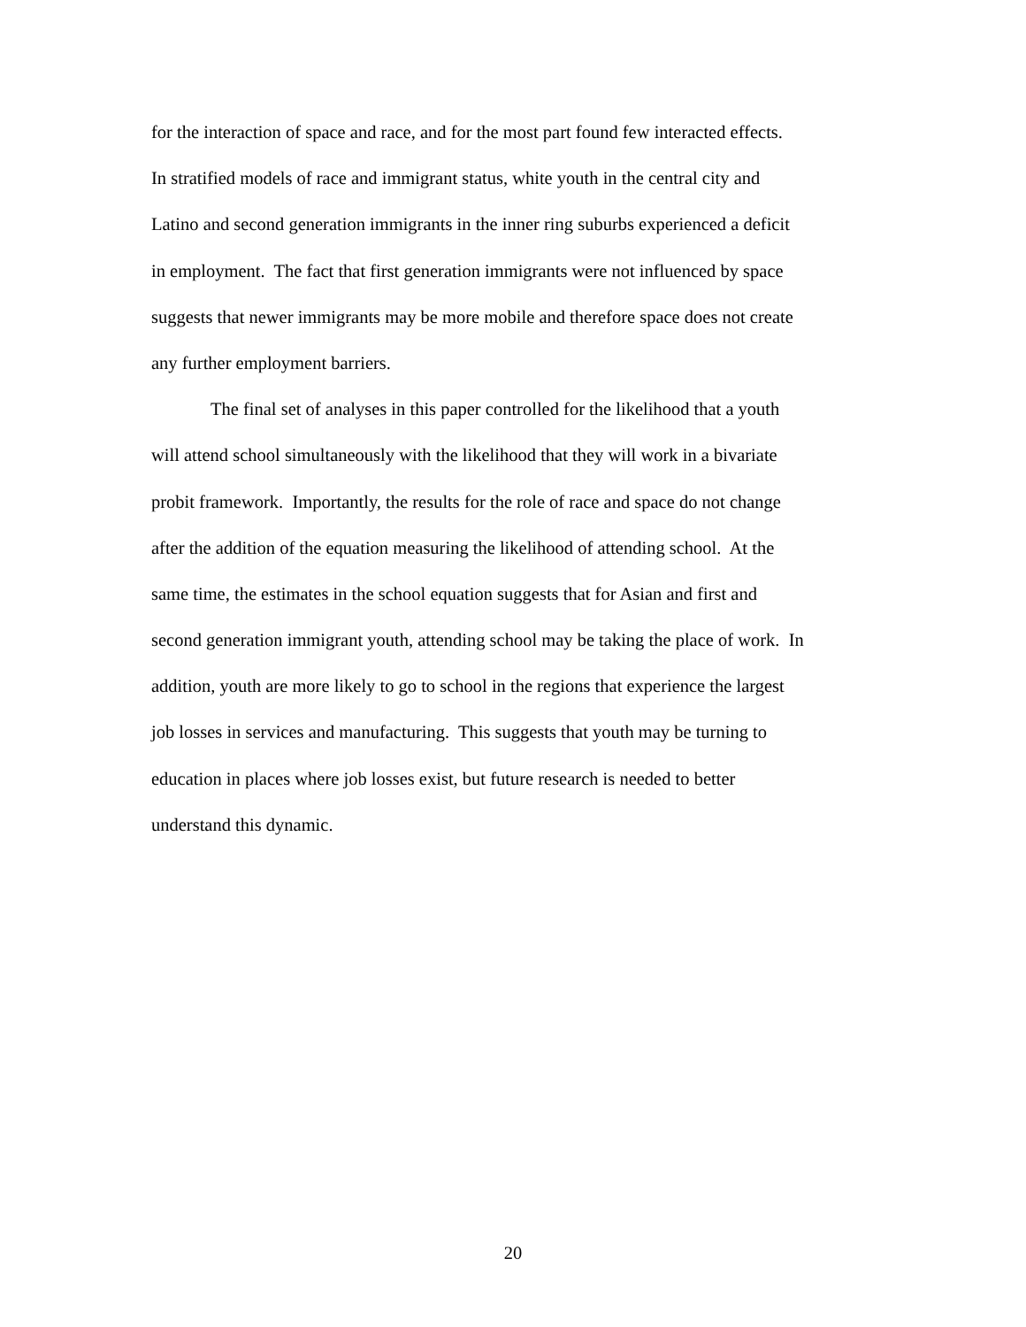for the interaction of space and race, and for the most part found few interacted effects.
In stratified models of race and immigrant status, white youth in the central city and
Latino and second generation immigrants in the inner ring suburbs experienced a deficit
in employment. The fact that first generation immigrants were not influenced by space
suggests that newer immigrants may be more mobile and therefore space does not create
any further employment barriers.
The final set of analyses in this paper controlled for the likelihood that a youth
will attend school simultaneously with the likelihood that they will work in a bivariate
probit framework. Importantly, the results for the role of race and space do not change
after the addition of the equation measuring the likelihood of attending school. At the
same time, the estimates in the school equation suggests that for Asian and first and
second generation immigrant youth, attending school may be taking the place of work. In
addition, youth are more likely to go to school in the regions that experience the largest
job losses in services and manufacturing. This suggests that youth may be turning to
education in places where job losses exist, but future research is needed to better
understand this dynamic.
20